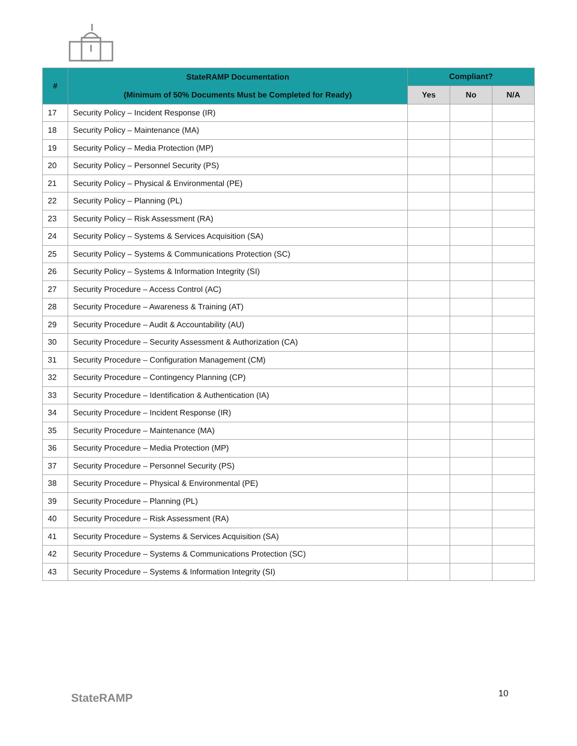| # | StateRAMP Documentation (Minimum of 50% Documents Must be Completed for Ready) | Compliant? | | |
| --- | --- | --- | --- | --- |
| | | Yes | No | N/A |
| 17 | Security Policy – Incident Response (IR) | | | |
| 18 | Security Policy – Maintenance (MA) | | | |
| 19 | Security Policy – Media Protection (MP) | | | |
| 20 | Security Policy – Personnel Security (PS) | | | |
| 21 | Security Policy – Physical & Environmental (PE) | | | |
| 22 | Security Policy – Planning (PL) | | | |
| 23 | Security Policy – Risk Assessment (RA) | | | |
| 24 | Security Policy – Systems & Services Acquisition (SA) | | | |
| 25 | Security Policy – Systems & Communications Protection (SC) | | | |
| 26 | Security Policy – Systems & Information Integrity (SI) | | | |
| 27 | Security Procedure – Access Control (AC) | | | |
| 28 | Security Procedure – Awareness & Training (AT) | | | |
| 29 | Security Procedure – Audit & Accountability (AU) | | | |
| 30 | Security Procedure – Security Assessment & Authorization (CA) | | | |
| 31 | Security Procedure – Configuration Management (CM) | | | |
| 32 | Security Procedure – Contingency Planning (CP) | | | |
| 33 | Security Procedure – Identification & Authentication (IA) | | | |
| 34 | Security Procedure – Incident Response (IR) | | | |
| 35 | Security Procedure – Maintenance (MA) | | | |
| 36 | Security Procedure – Media Protection (MP) | | | |
| 37 | Security Procedure – Personnel Security (PS) | | | |
| 38 | Security Procedure – Physical & Environmental (PE) | | | |
| 39 | Security Procedure – Planning (PL) | | | |
| 40 | Security Procedure – Risk Assessment (RA) | | | |
| 41 | Security Procedure – Systems & Services Acquisition (SA) | | | |
| 42 | Security Procedure – Systems & Communications Protection (SC) | | | |
| 43 | Security Procedure – Systems & Information Integrity (SI) | | | |
StateRAMP 10